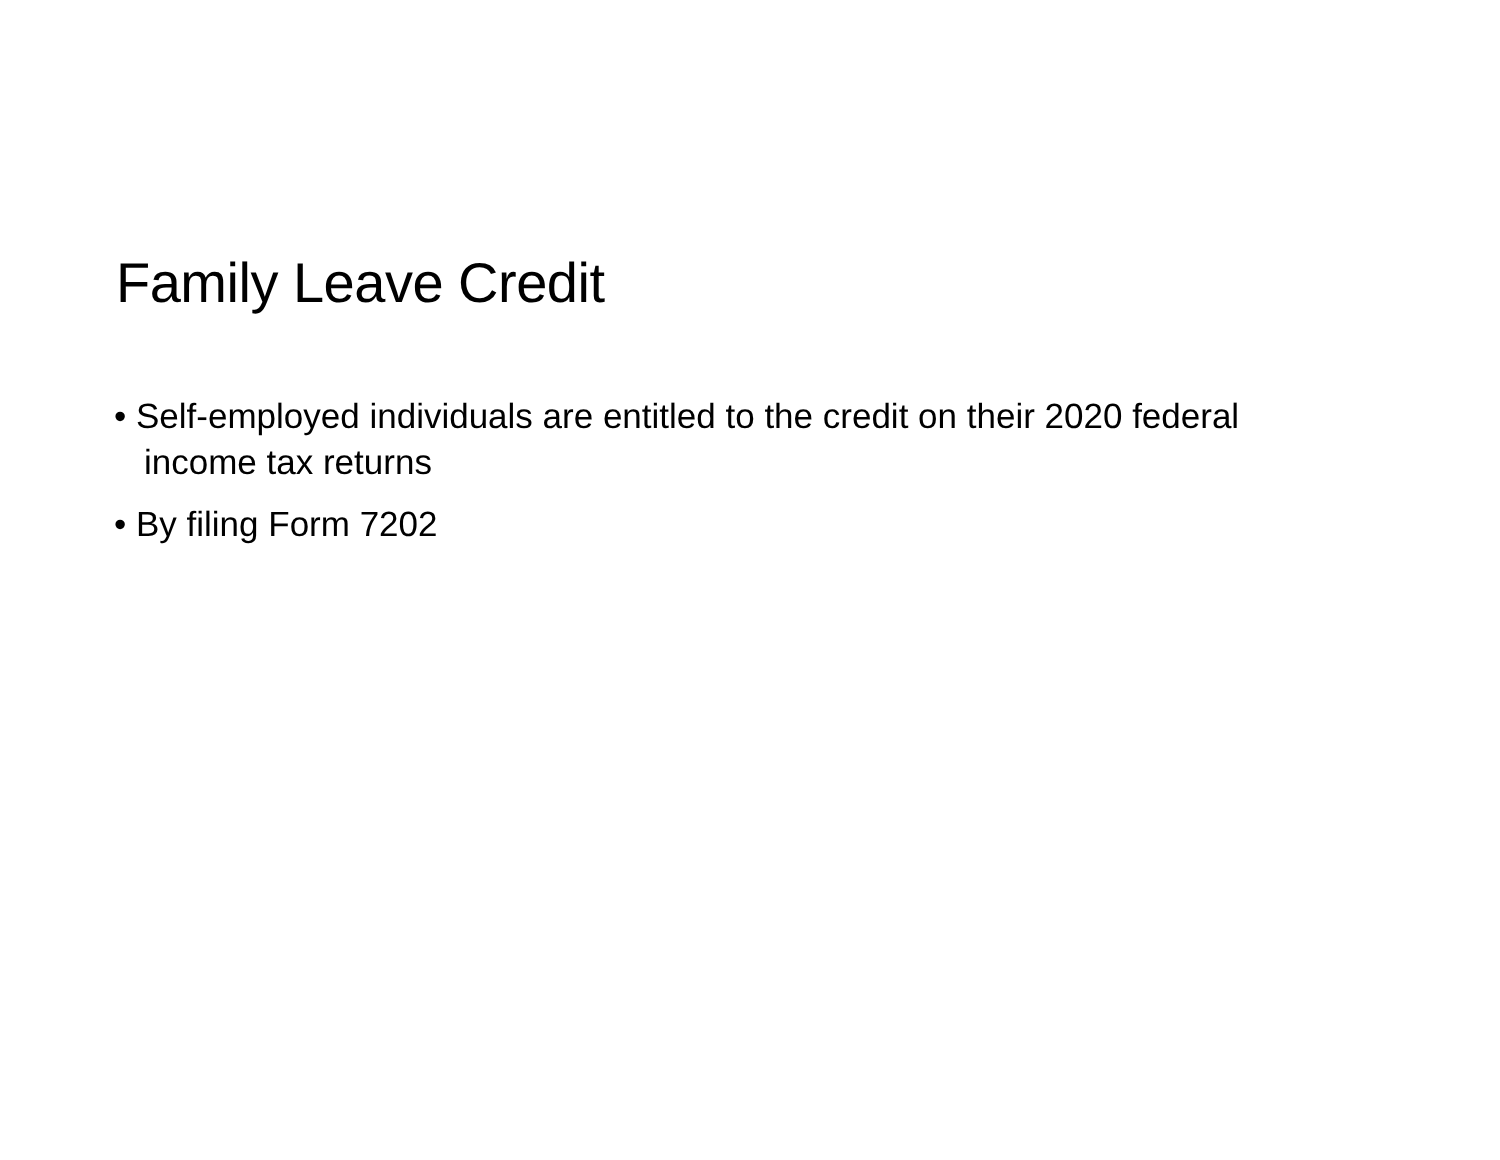Family Leave Credit
• Self-employed individuals are entitled to the credit on their 2020 federal income tax returns
• By filing Form 7202